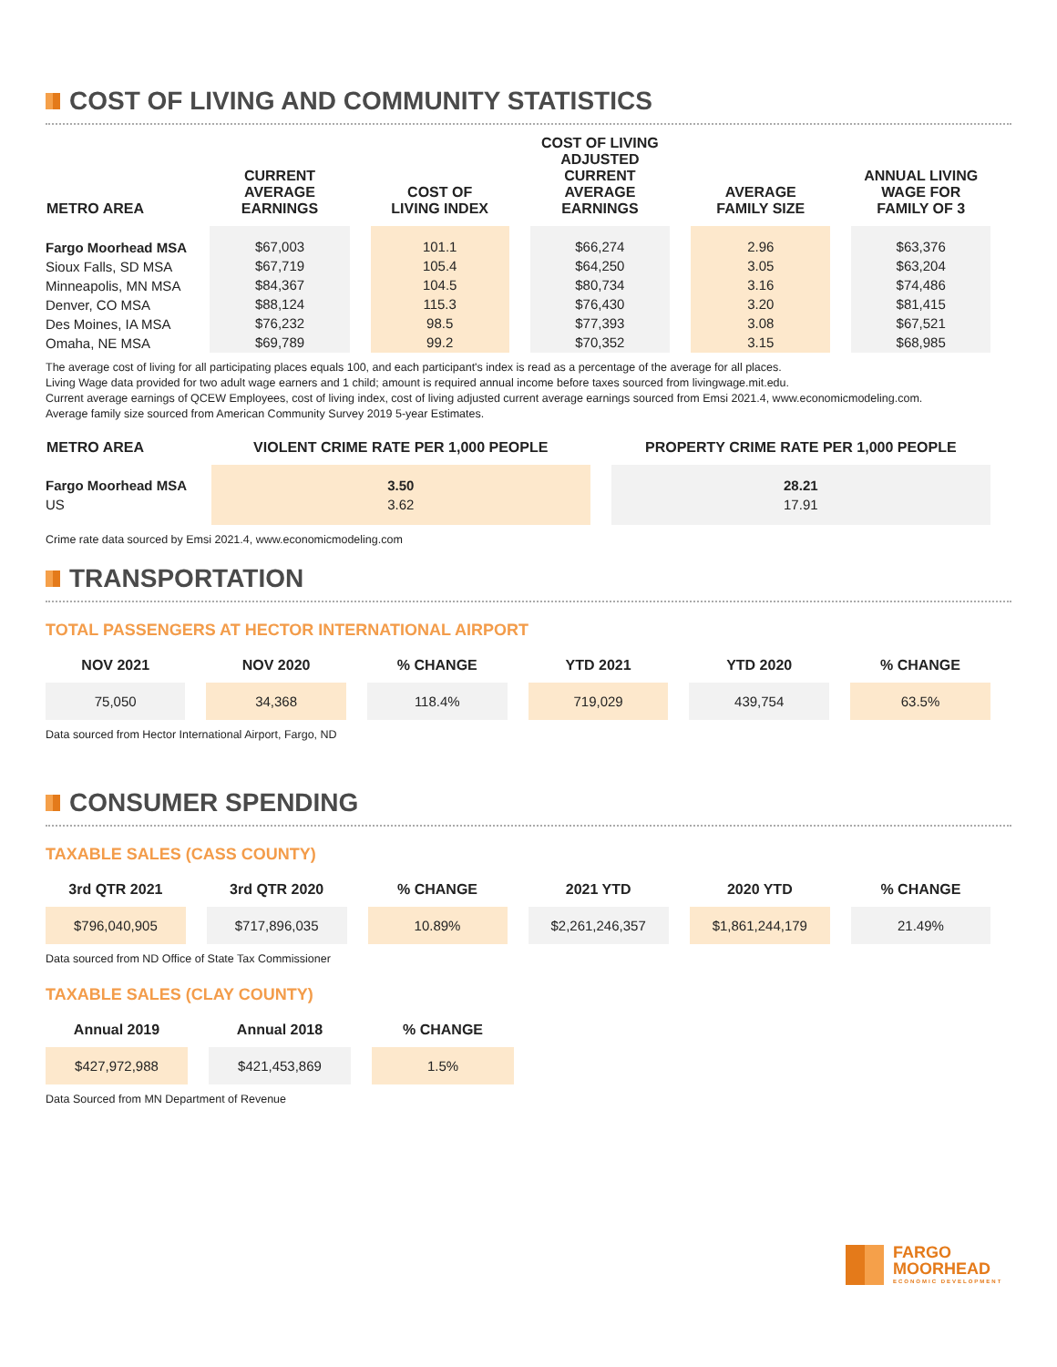COST OF LIVING AND COMMUNITY STATISTICS
| METRO AREA | CURRENT AVERAGE EARNINGS | COST OF LIVING INDEX | COST OF LIVING ADJUSTED CURRENT AVERAGE EARNINGS | AVERAGE FAMILY SIZE | ANNUAL LIVING WAGE FOR FAMILY OF 3 |
| --- | --- | --- | --- | --- | --- |
| Fargo Moorhead MSA Sioux Falls, SD MSA Minneapolis, MN MSA Denver, CO MSA Des Moines, IA MSA Omaha, NE MSA | $67,003 $67,719 $84,367 $88,124 $76,232 $69,789 | 101.1 105.4 104.5 115.3 98.5 99.2 | $66,274 $64,250 $80,734 $76,430 $77,393 $70,352 | 2.96 3.05 3.16 3.20 3.08 3.15 | $63,376 $63,204 $74,486 $81,415 $67,521 $68,985 |
The average cost of living for all participating places equals 100, and each participant's index is read as a percentage of the average for all places.
Living Wage data provided for two adult wage earners and 1 child; amount is required annual income before taxes sourced from livingwage.mit.edu.
Current average earnings of QCEW Employees, cost of living index, cost of living adjusted current average earnings sourced from Emsi 2021.4, www.economicmodeling.com.
Average family size sourced from American Community Survey 2019 5-year Estimates.
| METRO AREA | VIOLENT CRIME RATE PER 1,000 PEOPLE | PROPERTY CRIME RATE PER 1,000 PEOPLE |
| --- | --- | --- |
| Fargo Moorhead MSA US | 3.50 3.62 | 28.21 17.91 |
Crime rate data sourced by Emsi 2021.4, www.economicmodeling.com
TRANSPORTATION
TOTAL PASSENGERS AT HECTOR INTERNATIONAL AIRPORT
| NOV 2021 | NOV 2020 | % CHANGE | YTD 2021 | YTD 2020 | % CHANGE |
| --- | --- | --- | --- | --- | --- |
| 75,050 | 34,368 | 118.4% | 719,029 | 439,754 | 63.5% |
Data sourced from Hector International Airport, Fargo, ND
CONSUMER SPENDING
TAXABLE SALES (CASS COUNTY)
| 3rd QTR 2021 | 3rd QTR 2020 | % CHANGE | 2021 YTD | 2020 YTD | % CHANGE |
| --- | --- | --- | --- | --- | --- |
| $796,040,905 | $717,896,035 | 10.89% | $2,261,246,357 | $1,861,244,179 | 21.49% |
Data sourced from ND Office of State Tax Commissioner
TAXABLE SALES (CLAY COUNTY)
| Annual 2019 | Annual 2018 | % CHANGE |
| --- | --- | --- |
| $427,972,988 | $421,453,869 | 1.5% |
Data Sourced from MN Department of Revenue
FARGO
MOORHEAD
ECONOMIC DEVELOPMENT